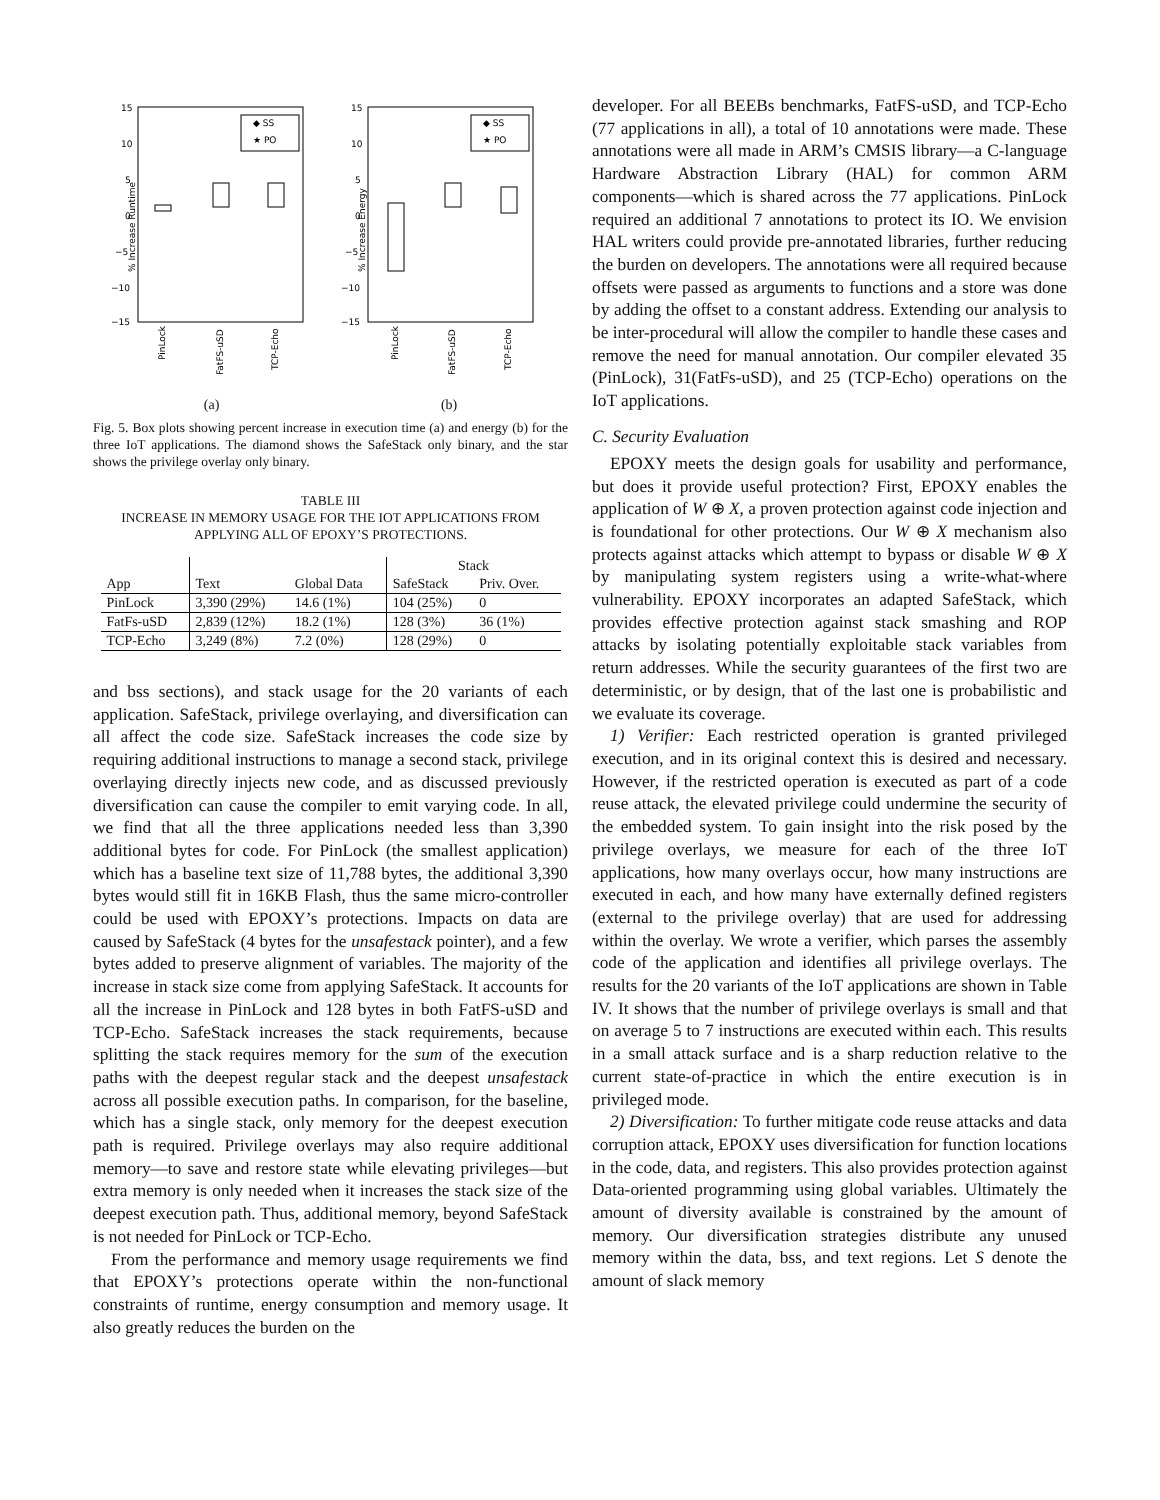% Increase Runtime
15
10
5
0
−5
−10
−15
◆ SS
★ PO
PinLock
FatFS-uSD
TCP-Echo
% Increase Energy
15
10
5
0
−5
−10
−15
◆ SS
★ PO
PinLock
FatFS-uSD
TCP-Echo
(a) (b)
Fig. 5. Box plots showing percent increase in execution time (a) and energy (b) for the three IoT applications. The diamond shows the SafeStack only binary, and the star shows the privilege overlay only binary.
TABLE III
INCREASE IN MEMORY USAGE FOR THE IOT APPLICATIONS FROM APPLYING ALL OF EPOXY’S PROTECTIONS.
| | | | Stack | |
| --- | --- | --- | --- | --- |
| App | Text | Global Data | SafeStack | Priv. Over. |
| PinLock | 3,390 (29%) | 14.6 (1%) | 104 (25%) | 0 |
| FatFs-uSD | 2,839 (12%) | 18.2 (1%) | 128 (3%) | 36 (1%) |
| TCP-Echo | 3,249 (8%) | 7.2 (0%) | 128 (29%) | 0 |
and bss sections), and stack usage for the 20 variants of each application. SafeStack, privilege overlaying, and diversification can all affect the code size. SafeStack increases the code size by requiring additional instructions to manage a second stack, privilege overlaying directly injects new code, and as discussed previously diversification can cause the compiler to emit varying code. In all, we find that all the three applications needed less than 3,390 additional bytes for code. For PinLock (the smallest application) which has a baseline text size of 11,788 bytes, the additional 3,390 bytes would still fit in 16KB Flash, thus the same micro-controller could be used with EPOXY’s protections. Impacts on data are caused by SafeStack (4 bytes for the unsafestack pointer), and a few bytes added to preserve alignment of variables. The majority of the increase in stack size come from applying SafeStack. It accounts for all the increase in PinLock and 128 bytes in both FatFS-uSD and TCP-Echo. SafeStack increases the stack requirements, because splitting the stack requires memory for the sum of the execution paths with the deepest regular stack and the deepest unsafestack across all possible execution paths. In comparison, for the baseline, which has a single stack, only memory for the deepest execution path is required. Privilege overlays may also require additional memory—to save and restore state while elevating privileges—but extra memory is only needed when it increases the stack size of the deepest execution path. Thus, additional memory, beyond SafeStack is not needed for PinLock or TCP-Echo.
From the performance and memory usage requirements we find that EPOXY’s protections operate within the non-functional constraints of runtime, energy consumption and memory usage. It also greatly reduces the burden on the
developer. For all BEEBs benchmarks, FatFS-uSD, and TCP-Echo (77 applications in all), a total of 10 annotations were made. These annotations were all made in ARM’s CMSIS library—a C-language Hardware Abstraction Library (HAL) for common ARM components—which is shared across the 77 applications. PinLock required an additional 7 annotations to protect its IO. We envision HAL writers could provide pre-annotated libraries, further reducing the burden on developers. The annotations were all required because offsets were passed as arguments to functions and a store was done by adding the offset to a constant address. Extending our analysis to be inter-procedural will allow the compiler to handle these cases and remove the need for manual annotation. Our compiler elevated 35 (PinLock), 31(FatFs-uSD), and 25 (TCP-Echo) operations on the IoT applications.
C. Security Evaluation
EPOXY meets the design goals for usability and performance, but does it provide useful protection? First, EPOXY enables the application of W ⊕ X, a proven protection against code injection and is foundational for other protections. Our W ⊕ X mechanism also protects against attacks which attempt to bypass or disable W ⊕ X by manipulating system registers using a write-what-where vulnerability. EPOXY incorporates an adapted SafeStack, which provides effective protection against stack smashing and ROP attacks by isolating potentially exploitable stack variables from return addresses. While the security guarantees of the first two are deterministic, or by design, that of the last one is probabilistic and we evaluate its coverage.
1) Verifier: Each restricted operation is granted privileged execution, and in its original context this is desired and necessary. However, if the restricted operation is executed as part of a code reuse attack, the elevated privilege could undermine the security of the embedded system. To gain insight into the risk posed by the privilege overlays, we measure for each of the three IoT applications, how many overlays occur, how many instructions are executed in each, and how many have externally defined registers (external to the privilege overlay) that are used for addressing within the overlay. We wrote a verifier, which parses the assembly code of the application and identifies all privilege overlays. The results for the 20 variants of the IoT applications are shown in Table IV. It shows that the number of privilege overlays is small and that on average 5 to 7 instructions are executed within each. This results in a small attack surface and is a sharp reduction relative to the current state-of-practice in which the entire execution is in privileged mode.
2) Diversification: To further mitigate code reuse attacks and data corruption attack, EPOXY uses diversification for function locations in the code, data, and registers. This also provides protection against Data-oriented programming using global variables. Ultimately the amount of diversity available is constrained by the amount of memory. Our diversification strategies distribute any unused memory within the data, bss, and text regions. Let S denote the amount of slack memory